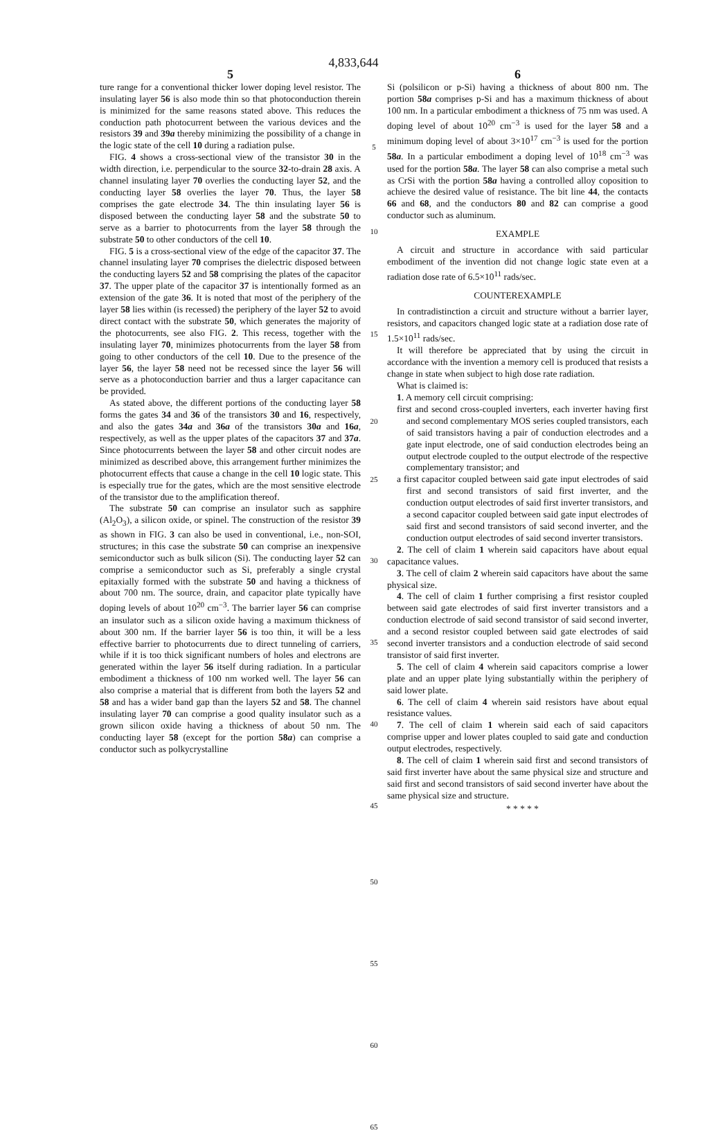4,833,644
5
ture range for a conventional thicker lower doping level resistor. The insulating layer 56 is also mode thin so that photoconduction therein is minimized for the same reasons stated above. This reduces the conduction path photocurrent between the various devices and the resistors 39 and 39a thereby minimizing the possibility of a change in the logic state of the cell 10 during a radiation pulse.
FIG. 4 shows a cross-sectional view of the transistor 30 in the width direction, i.e. perpendicular to the source 32-to-drain 28 axis. A channel insulating layer 70 overlies the conducting layer 52, and the conducting layer 58 overlies the layer 70. Thus, the layer 58 comprises the gate electrode 34. The thin insulating layer 56 is disposed between the conducting layer 58 and the substrate 50 to serve as a barrier to photocurrents from the layer 58 through the substrate 50 to other conductors of the cell 10.
FIG. 5 is a cross-sectional view of the edge of the capacitor 37. The channel insulating layer 70 comprises the dielectric disposed between the conducting layers 52 and 58 comprising the plates of the capacitor 37. The upper plate of the capacitor 37 is intentionally formed as an extension of the gate 36. It is noted that most of the periphery of the layer 58 lies within (is recessed) the periphery of the layer 52 to avoid direct contact with the substrate 50, which generates the majority of the photocurrents, see also FIG. 2. This recess, together with the insulating layer 70, minimizes photocurrents from the layer 58 from going to other conductors of the cell 10. Due to the presence of the layer 56, the layer 58 need not be recessed since the layer 56 will serve as a photoconduction barrier and thus a larger capacitance can be provided.
As stated above, the different portions of the conducting layer 58 forms the gates 34 and 36 of the transistors 30 and 16, respectively, and also the gates 34a and 36a of the transistors 30a and 16a, respectively, as well as the upper plates of the capacitors 37 and 37a. Since photocurrents between the layer 58 and other circuit nodes are minimized as described above, this arrangement further minimizes the photocurrent effects that cause a change in the cell 10 logic state. This is especially true for the gates, which are the most sensitive electrode of the transistor due to the amplification thereof.
The substrate 50 can comprise an insulator such as sapphire (Al<sub>2</sub>O<sub>3</sub>), a silicon oxide, or spinel. The construction of the resistor 39 as shown in FIG. 3 can also be used in conventional, i.e., non-SOI, structures; in this case the substrate 50 can comprise an inexpensive semiconductor such as bulk silicon (Si). The conducting layer 52 can comprise a semiconductor such as Si, preferably a single crystal epitaxially formed with the substrate 50 and having a thickness of about 700 nm. The source, drain, and capacitor plate typically have doping levels of about 10<sup>20</sup> cm<sup>−3</sup>. The barrier layer 56 can comprise an insulator such as a silicon oxide having a maximum thickness of about 300 nm. If the barrier layer 56 is too thin, it will be a less effective barrier to photocurrents due to direct tunneling of carriers, while if it is too thick significant numbers of holes and electrons are generated within the layer 56 itself during radiation. In a particular embodiment a thickness of 100 nm worked well. The layer 56 can also comprise a material that is different from both the layers 52 and 58 and has a wider band gap than the layers 52 and 58. The channel insulating layer 70 can comprise a good quality insulator such as a grown silicon oxide having a thickness of about 50 nm. The conducting layer 58 (except for the portion 58a) can comprise a conductor such as polkycrystalline
5
10
15
20
25
30
35
40
45
50
55
60
65
6
Si (polsilicon or p-Si) having a thickness of about 800 nm. The portion 58a comprises p-Si and has a maximum thickness of about 100 nm. In a particular embodiment a thickness of 75 nm was used. A doping level of about 10<sup>20</sup> cm<sup>−3</sup> is used for the layer 58 and a minimum doping level of about 3×10<sup>17</sup> cm<sup>−3</sup> is used for the portion 58a. In a particular embodiment a doping level of 10<sup>18</sup> cm<sup>−3</sup> was used for the portion 58a. The layer 58 can also comprise a metal such as CrSi with the portion 58a having a controlled alloy coposition to achieve the desired value of resistance. The bit line 44, the contacts 66 and 68, and the conductors 80 and 82 can comprise a good conductor such as aluminum.
EXAMPLE
A circuit and structure in accordance with said particular embodiment of the invention did not change logic state even at a radiation dose rate of 6.5×10<sup>11</sup> rads/sec.
COUNTEREXAMPLE
In contradistinction a circuit and structure without a barrier layer, resistors, and capacitors changed logic state at a radiation dose rate of 1.5×10<sup>11</sup> rads/sec.
It will therefore be appreciated that by using the circuit in accordance with the invention a memory cell is produced that resists a change in state when subject to high dose rate radiation.
What is claimed is:
1. A memory cell circuit comprising:
first and second cross-coupled inverters, each inverter having first and second complementary MOS series coupled transistors, each of said transistors having a pair of conduction electrodes and a gate input electrode, one of said conduction electrodes being an output electrode coupled to the output electrode of the respective complementary transistor; and
a first capacitor coupled between said gate input electrodes of said first and second transistors of said first inverter, and the conduction output electrodes of said first inverter transistors, and a second capacitor coupled between said gate input electrodes of said first and second transistors of said second inverter, and the conduction output electrodes of said second inverter transistors.
2. The cell of claim 1 wherein said capacitors have about equal capacitance values.
3. The cell of claim 2 wherein said capacitors have about the same physical size.
4. The cell of claim 1 further comprising a first resistor coupled between said gate electrodes of said first inverter transistors and a conduction electrode of said second transistor of said second inverter, and a second resistor coupled between said gate electrodes of said second inverter transistors and a conduction electrode of said second transistor of said first inverter.
5. The cell of claim 4 wherein said capacitors comprise a lower plate and an upper plate lying substantially within the periphery of said lower plate.
6. The cell of claim 4 wherein said resistors have about equal resistance values.
7. The cell of claim 1 wherein said each of said capacitors comprise upper and lower plates coupled to said gate and conduction output electrodes, respectively.
8. The cell of claim 1 wherein said first and second transistors of said first inverter have about the same physical size and structure and said first and second transistors of said second inverter have about the same physical size and structure.
* * * * *